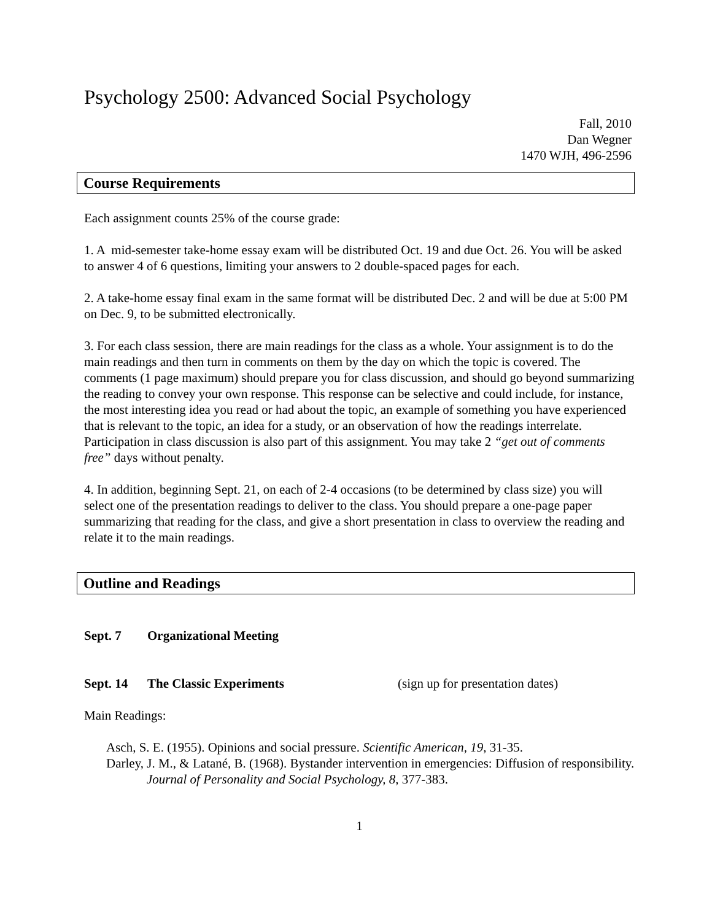Psychology 2500: Advanced Social Psychology
Fall, 2010
Dan Wegner
1470 WJH, 496-2596
Course Requirements
Each assignment counts 25% of the course grade:
1. A mid-semester take-home essay exam will be distributed Oct. 19 and due Oct. 26. You will be asked to answer 4 of 6 questions, limiting your answers to 2 double-spaced pages for each.
2. A take-home essay final exam in the same format will be distributed Dec. 2 and will be due at 5:00 PM on Dec. 9, to be submitted electronically.
3. For each class session, there are main readings for the class as a whole. Your assignment is to do the main readings and then turn in comments on them by the day on which the topic is covered. The comments (1 page maximum) should prepare you for class discussion, and should go beyond summarizing the reading to convey your own response. This response can be selective and could include, for instance, the most interesting idea you read or had about the topic, an example of something you have experienced that is relevant to the topic, an idea for a study, or an observation of how the readings interrelate. Participation in class discussion is also part of this assignment. You may take 2 “get out of comments free” days without penalty.
4. In addition, beginning Sept. 21, on each of 2-4 occasions (to be determined by class size) you will select one of the presentation readings to deliver to the class. You should prepare a one-page paper summarizing that reading for the class, and give a short presentation in class to overview the reading and relate it to the main readings.
Outline and Readings
Sept. 7 Organizational Meeting
Sept. 14 The Classic Experiments (sign up for presentation dates)
Main Readings:
Asch, S. E. (1955). Opinions and social pressure. Scientific American, 19, 31-35.
Darley, J. M., & Latané, B. (1968). Bystander intervention in emergencies: Diffusion of responsibility. Journal of Personality and Social Psychology, 8, 377-383.
1